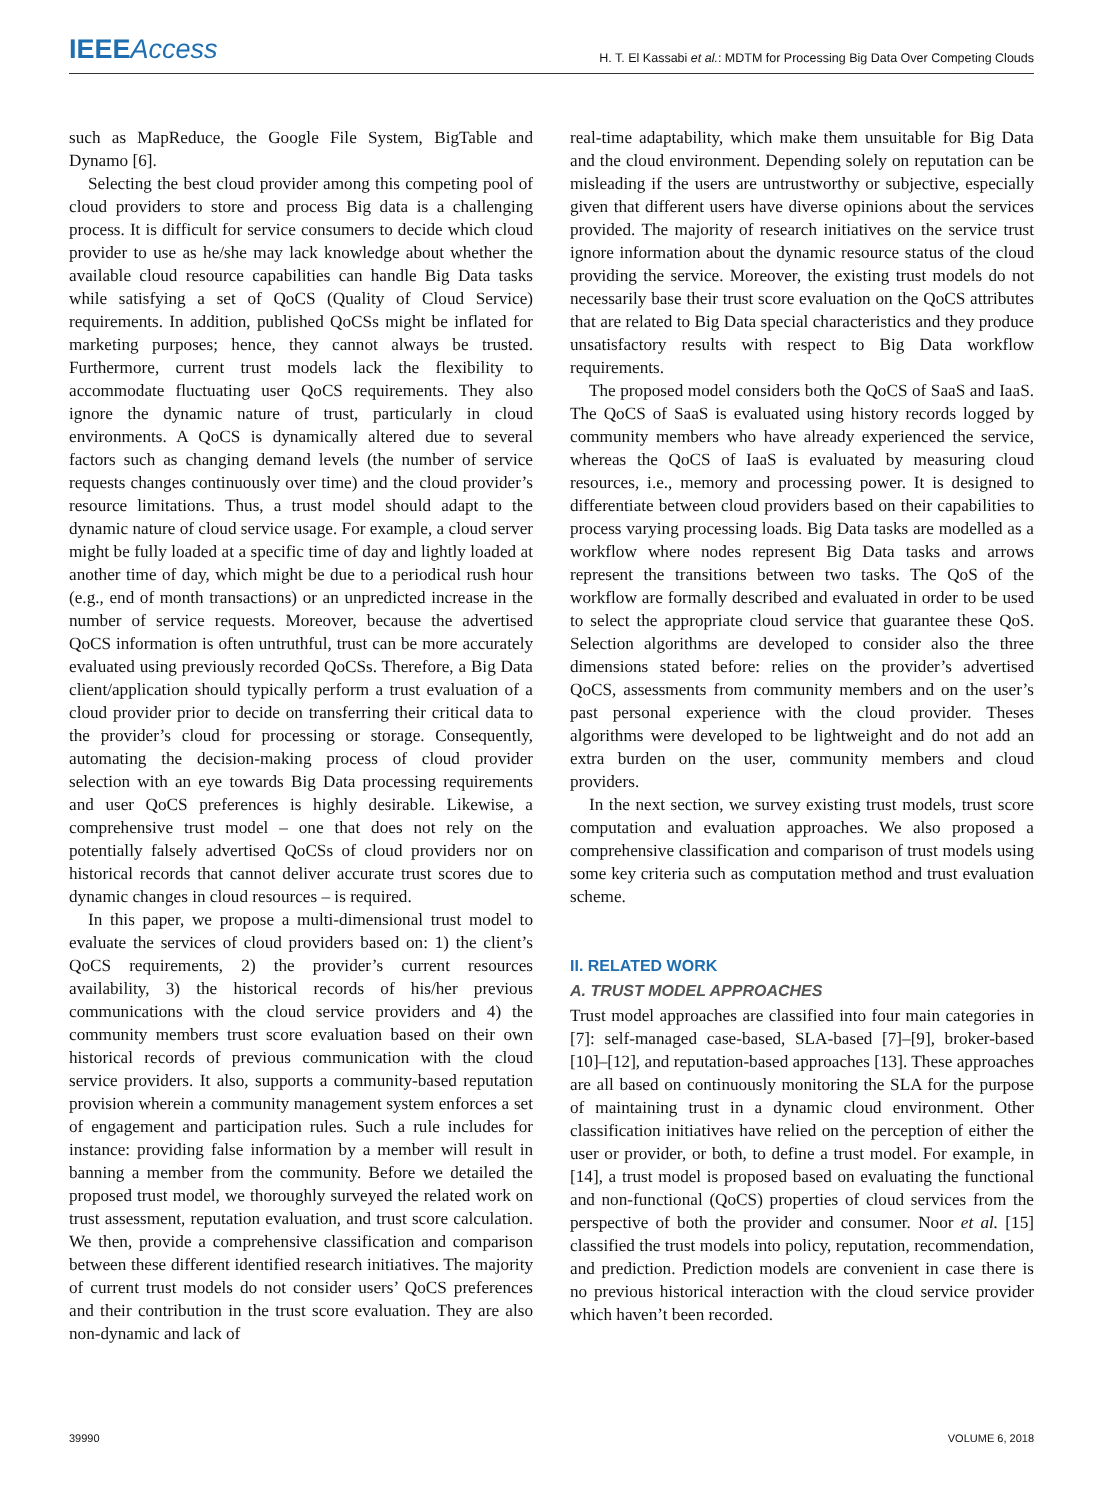IEEE Access
H. T. El Kassabi et al.: MDTM for Processing Big Data Over Competing Clouds
such as MapReduce, the Google File System, BigTable and Dynamo [6].
Selecting the best cloud provider among this competing pool of cloud providers to store and process Big data is a challenging process. It is difficult for service consumers to decide which cloud provider to use as he/she may lack knowledge about whether the available cloud resource capabilities can handle Big Data tasks while satisfying a set of QoCS (Quality of Cloud Service) requirements. In addition, published QoCSs might be inflated for marketing purposes; hence, they cannot always be trusted. Furthermore, current trust models lack the flexibility to accommodate fluctuating user QoCS requirements. They also ignore the dynamic nature of trust, particularly in cloud environments. A QoCS is dynamically altered due to several factors such as changing demand levels (the number of service requests changes continuously over time) and the cloud provider’s resource limitations. Thus, a trust model should adapt to the dynamic nature of cloud service usage. For example, a cloud server might be fully loaded at a specific time of day and lightly loaded at another time of day, which might be due to a periodical rush hour (e.g., end of month transactions) or an unpredicted increase in the number of service requests. Moreover, because the advertised QoCS information is often untruthful, trust can be more accurately evaluated using previously recorded QoCSs. Therefore, a Big Data client/application should typically perform a trust evaluation of a cloud provider prior to decide on transferring their critical data to the provider’s cloud for processing or storage. Consequently, automating the decision-making process of cloud provider selection with an eye towards Big Data processing requirements and user QoCS preferences is highly desirable. Likewise, a comprehensive trust model – one that does not rely on the potentially falsely advertised QoCSs of cloud providers nor on historical records that cannot deliver accurate trust scores due to dynamic changes in cloud resources – is required.
In this paper, we propose a multi-dimensional trust model to evaluate the services of cloud providers based on: 1) the client’s QoCS requirements, 2) the provider’s current resources availability, 3) the historical records of his/her previous communications with the cloud service providers and 4) the community members trust score evaluation based on their own historical records of previous communication with the cloud service providers. It also, supports a community-based reputation provision wherein a community management system enforces a set of engagement and participation rules. Such a rule includes for instance: providing false information by a member will result in banning a member from the community. Before we detailed the proposed trust model, we thoroughly surveyed the related work on trust assessment, reputation evaluation, and trust score calculation. We then, provide a comprehensive classification and comparison between these different identified research initiatives. The majority of current trust models do not consider users’ QoCS preferences and their contribution in the trust score evaluation. They are also non-dynamic and lack of
real-time adaptability, which make them unsuitable for Big Data and the cloud environment. Depending solely on reputation can be misleading if the users are untrustworthy or subjective, especially given that different users have diverse opinions about the services provided. The majority of research initiatives on the service trust ignore information about the dynamic resource status of the cloud providing the service. Moreover, the existing trust models do not necessarily base their trust score evaluation on the QoCS attributes that are related to Big Data special characteristics and they produce unsatisfactory results with respect to Big Data workflow requirements.
The proposed model considers both the QoCS of SaaS and IaaS. The QoCS of SaaS is evaluated using history records logged by community members who have already experienced the service, whereas the QoCS of IaaS is evaluated by measuring cloud resources, i.e., memory and processing power. It is designed to differentiate between cloud providers based on their capabilities to process varying processing loads. Big Data tasks are modelled as a workflow where nodes represent Big Data tasks and arrows represent the transitions between two tasks. The QoS of the workflow are formally described and evaluated in order to be used to select the appropriate cloud service that guarantee these QoS. Selection algorithms are developed to consider also the three dimensions stated before: relies on the provider’s advertised QoCS, assessments from community members and on the user’s past personal experience with the cloud provider. Theses algorithms were developed to be lightweight and do not add an extra burden on the user, community members and cloud providers.
In the next section, we survey existing trust models, trust score computation and evaluation approaches. We also proposed a comprehensive classification and comparison of trust models using some key criteria such as computation method and trust evaluation scheme.
II. RELATED WORK
A. TRUST MODEL APPROACHES
Trust model approaches are classified into four main categories in [7]: self-managed case-based, SLA-based [7]–[9], broker-based [10]–[12], and reputation-based approaches [13]. These approaches are all based on continuously monitoring the SLA for the purpose of maintaining trust in a dynamic cloud environment. Other classification initiatives have relied on the perception of either the user or provider, or both, to define a trust model. For example, in [14], a trust model is proposed based on evaluating the functional and non-functional (QoCS) properties of cloud services from the perspective of both the provider and consumer. Noor et al. [15] classified the trust models into policy, reputation, recommendation, and prediction. Prediction models are convenient in case there is no previous historical interaction with the cloud service provider which haven’t been recorded.
39990 VOLUME 6, 2018